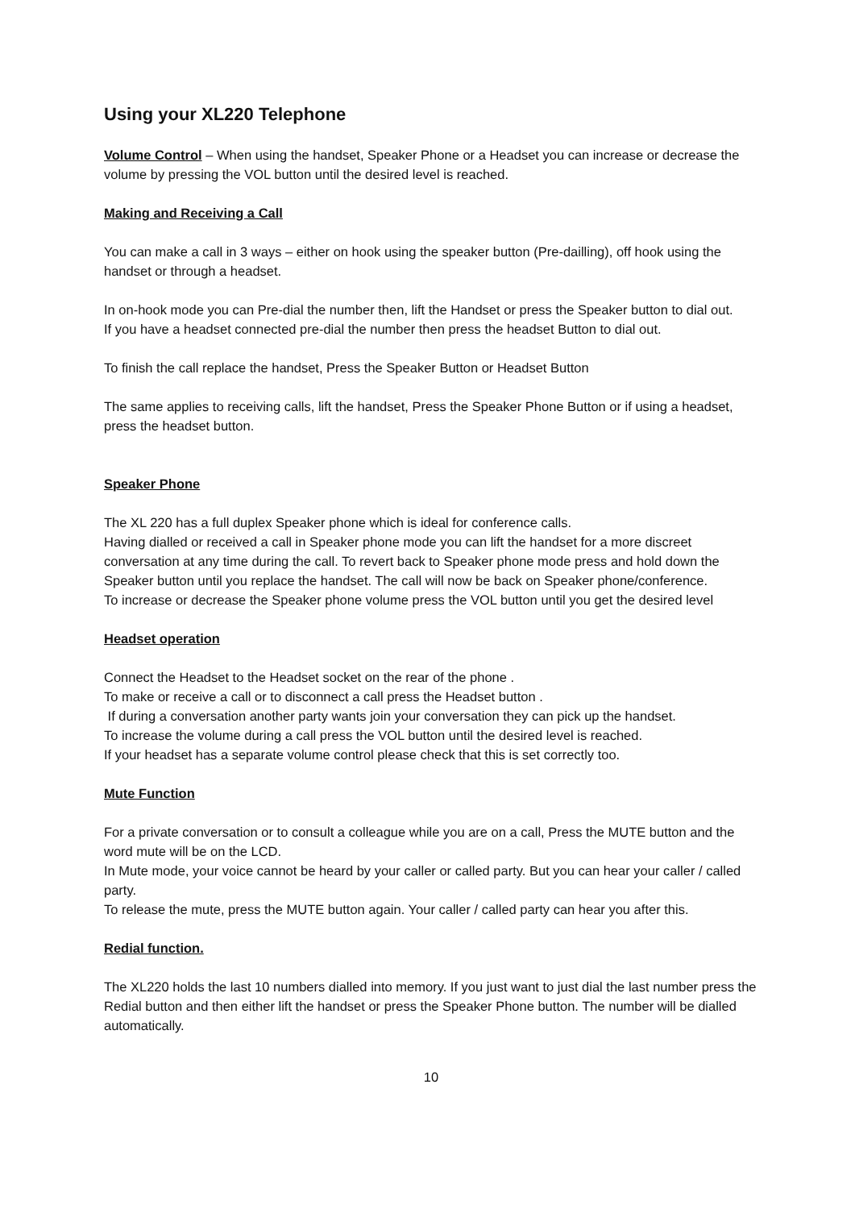Using your XL220 Telephone
Volume Control – When using the handset, Speaker Phone or a Headset you can increase or decrease the volume by pressing the VOL button until the desired level is reached.
Making and Receiving a Call
You can make a call in 3 ways – either on hook using the speaker button (Pre-dailling), off hook using the handset or through a headset.
In on-hook mode you can Pre-dial the number then, lift the Handset or press the Speaker button to dial out.
If you have a headset connected pre-dial the number then press the headset Button to dial out.
To finish the call replace the handset, Press the Speaker Button or Headset Button
The same applies to receiving calls, lift the handset, Press the Speaker Phone Button or if using a headset, press the headset button.
Speaker Phone
The XL 220 has a full duplex Speaker phone which is ideal for conference calls.
Having dialled or received a call in Speaker phone mode you can lift the handset for a more discreet conversation at any time during the call. To revert back to Speaker phone mode press and hold down the Speaker button until you replace the handset. The call will now be back on Speaker phone/conference.
To increase or decrease the Speaker phone volume press the VOL button until you get the desired level
Headset operation
Connect the Headset to the Headset socket on the rear of the phone .
To make or receive a call or to disconnect a call press the Headset button .
If during a conversation another party wants join your conversation they can pick up the handset.
To increase the volume during a call press the VOL button until the desired level is reached.
If your headset has a separate volume control please check that this is set correctly too.
Mute Function
For a private conversation or to consult a colleague while you are on a call, Press the MUTE button and the word mute will be on the LCD.
In Mute mode, your voice cannot be heard by your caller or called party. But you can hear your caller / called party.
To release the mute, press the MUTE button again. Your caller / called party can hear you after this.
Redial function.
The XL220 holds the last 10 numbers dialled into memory. If you just want to just dial the last number press the Redial button and then either lift the handset or press the Speaker Phone button. The number will be dialled automatically.
10